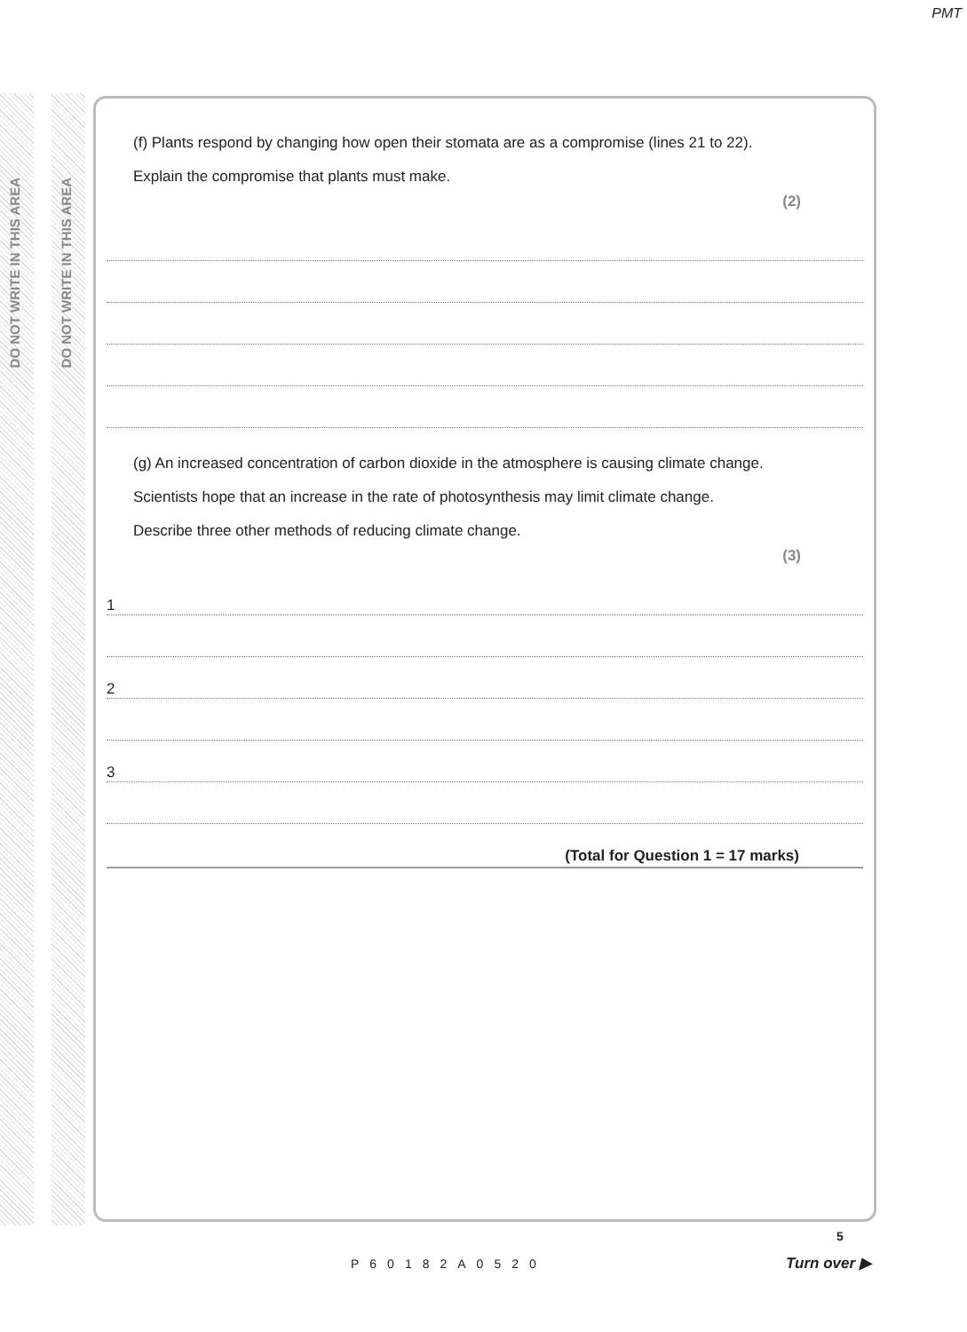PMT
DO NOT WRITE IN THIS AREA
DO NOT WRITE IN THIS AREA
(f) Plants respond by changing how open their stomata are as a compromise (lines 21 to 22).
Explain the compromise that plants must make.
(2)
(g) An increased concentration of carbon dioxide in the atmosphere is causing climate change.
Scientists hope that an increase in the rate of photosynthesis may limit climate change.
Describe three other methods of reducing climate change.
(3)
1
2
3
(Total for Question 1 = 17 marks)
P60182A0520
5
Turn over ▶